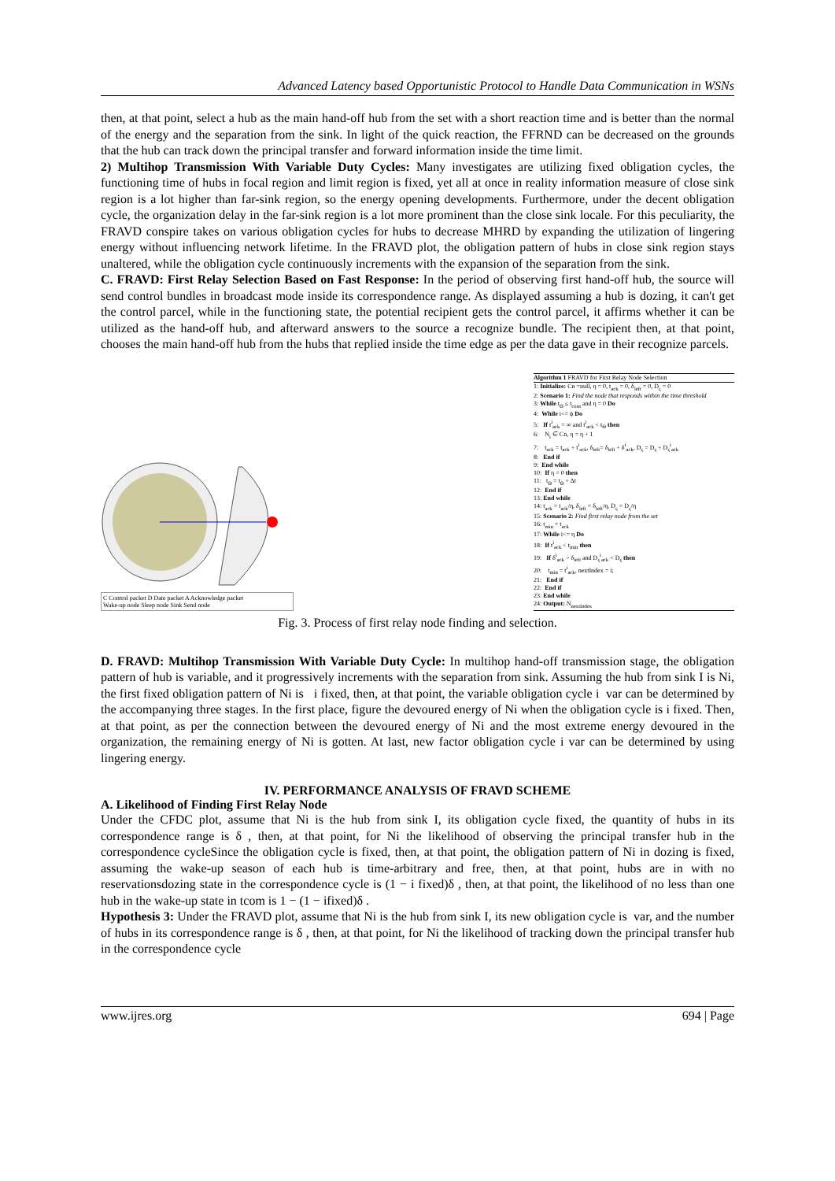Advanced Latency based Opportunistic Protocol to Handle Data Communication in WSNs
then, at that point, select a hub as the main hand-off hub from the set with a short reaction time and is better than the normal of the energy and the separation from the sink. In light of the quick reaction, the FFRND can be decreased on the grounds that the hub can track down the principal transfer and forward information inside the time limit.
2) Multihop Transmission With Variable Duty Cycles: Many investigates are utilizing fixed obligation cycles, the functioning time of hubs in focal region and limit region is fixed, yet all at once in reality information measure of close sink region is a lot higher than far-sink region, so the energy opening developments. Furthermore, under the decent obligation cycle, the organization delay in the far-sink region is a lot more prominent than the close sink locale. For this peculiarity, the FRAVD conspire takes on various obligation cycles for hubs to decrease MHRD by expanding the utilization of lingering energy without influencing network lifetime. In the FRAVD plot, the obligation pattern of hubs in close sink region stays unaltered, while the obligation cycle continuously increments with the expansion of the separation from the sink.
C. FRAVD: First Relay Selection Based on Fast Response: In the period of observing first hand-off hub, the source will send control bundles in broadcast mode inside its correspondence range. As displayed assuming a hub is dozing, it can't get the control parcel, while in the functioning state, the potential recipient gets the control parcel, it affirms whether it can be utilized as the hand-off hub, and afterward answers to the source a recognize bundle. The recipient then, at that point, chooses the main hand-off hub from the hubs that replied inside the time edge as per the data gave in their recognize parcels.
C Control packet D Date packet A Acknowledge packet
Wake-up node Sleep node Sink Send node
Algorithm 1 FRAVD for First Relay Node Selection
1: Initialize: Cn =null, η = 0, t<sub>ack</sub> = 0, δ<sub>left</sub> = 0, D<sub>ς</sub> = 0
2: Scenario 1: Find the node that responds within the time threshold
3: While t<sub>Θ</sub> ≤ t<sub>com</sub> and η = 0 Do
4: While i<= ϕ Do
5: If t<sup>i</sup><sub>ack</sub> = ∞ and t<sup>i</sup><sub>ack</sub> < t<sub>Θ</sub> then
6: N<sub>i</sub> ∈ Cn, η = η + 1
7: t<sub>ack</sub> = t<sub>ack</sub> + t<sup>i</sup><sub>ack</sub>, δ<sub>left</sub>= δ<sub>left</sub> + δ<sup>i</sup><sub>ack</sub>, D<sub>ς</sub> = D<sub>ς</sub> + D<sub>ς</sub><sup>i</sup><sub>ack</sub>
8: End if
9: End while
10: If η = 0 then
11: t<sub>Θ</sub> = t<sub>Θ</sub> + Δt
12: End if
13: End while
14: t<sub>ack</sub> = t<sub>ack</sub>/η, δ<sub>left</sub> = δ<sub>left</sub>/η, D<sub>ς</sub> = D<sub>ς</sub>/η
15: Scenario 2: Find first relay node from the set
16: t<sub>min</sub> = t<sub>ack</sub>
17: While i<= η Do
18: If t<sup>i</sup><sub>ack</sub> < t<sub>min</sub> then
19: If δ<sup>i</sup><sub>ack</sub> > δ<sub>left</sub> and D<sub>ς</sub><sup>i</sup><sub>ack</sub> < D<sub>ς</sub> then
20: t<sub>min</sub> = t<sup>i</sup><sub>ack</sub>, nextIndex = i;
21: End if
22: End if
23: End while
24: Output: N<sub>nextIndex</sub>
Fig. 3. Process of first relay node finding and selection.
D. FRAVD: Multihop Transmission With Variable Duty Cycle: In multihop hand-off transmission stage, the obligation pattern of hub is variable, and it progressively increments with the separation from sink. Assuming the hub from sink I is Ni, the first fixed obligation pattern of Ni is i fixed, then, at that point, the variable obligation cycle i var can be determined by the accompanying three stages. In the first place, figure the devoured energy of Ni when the obligation cycle is i fixed. Then, at that point, as per the connection between the devoured energy of Ni and the most extreme energy devoured in the organization, the remaining energy of Ni is gotten. At last, new factor obligation cycle i var can be determined by using lingering energy.
IV. PERFORMANCE ANALYSIS OF FRAVD SCHEME
A. Likelihood of Finding First Relay Node
Under the CFDC plot, assume that Ni is the hub from sink I, its obligation cycle fixed, the quantity of hubs in its correspondence range is δ , then, at that point, for Ni the likelihood of observing the principal transfer hub in the correspondence cycleSince the obligation cycle is fixed, then, at that point, the obligation pattern of Ni in dozing is fixed, assuming the wake-up season of each hub is time-arbitrary and free, then, at that point, hubs are in with no reservationsdozing state in the correspondence cycle is (1 − i fixed)δ , then, at that point, the likelihood of no less than one hub in the wake-up state in tcom is 1 − (1 − ifixed)δ .
Hypothesis 3: Under the FRAVD plot, assume that Ni is the hub from sink I, its new obligation cycle is var, and the number of hubs in its correspondence range is δ , then, at that point, for Ni the likelihood of tracking down the principal transfer hub in the correspondence cycle
www.ijres.org 694 | Page